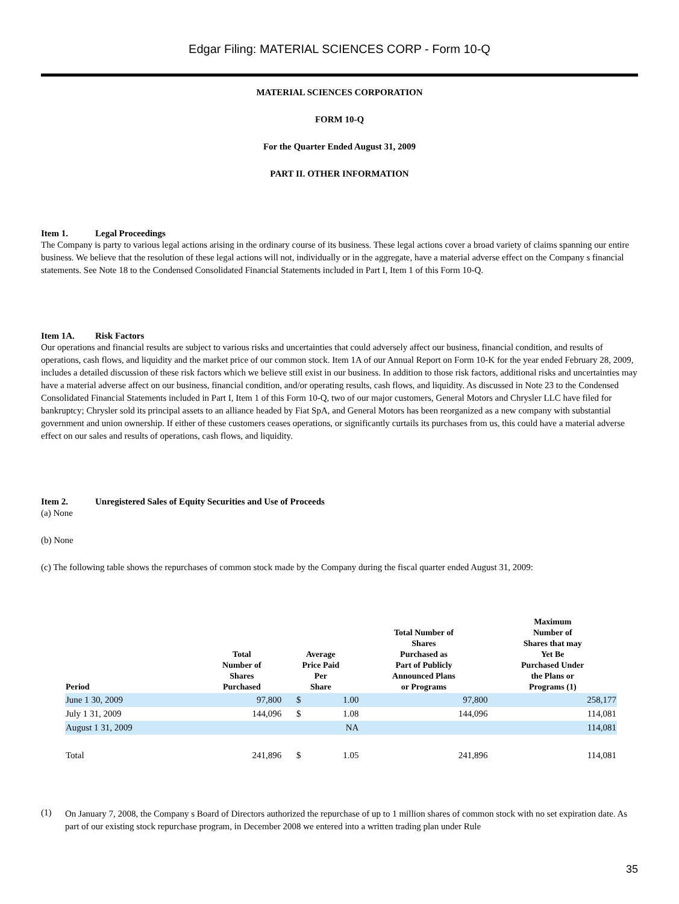Edgar Filing: MATERIAL SCIENCES CORP - Form 10-Q
MATERIAL SCIENCES CORPORATION
FORM 10-Q
For the Quarter Ended August 31, 2009
PART II. OTHER INFORMATION
Item 1. Legal Proceedings
The Company is party to various legal actions arising in the ordinary course of its business. These legal actions cover a broad variety of claims spanning our entire business. We believe that the resolution of these legal actions will not, individually or in the aggregate, have a material adverse effect on the Company s financial statements. See Note 18 to the Condensed Consolidated Financial Statements included in Part I, Item 1 of this Form 10-Q.
Item 1A. Risk Factors
Our operations and financial results are subject to various risks and uncertainties that could adversely affect our business, financial condition, and results of operations, cash flows, and liquidity and the market price of our common stock. Item 1A of our Annual Report on Form 10-K for the year ended February 28, 2009, includes a detailed discussion of these risk factors which we believe still exist in our business. In addition to those risk factors, additional risks and uncertainties may have a material adverse affect on our business, financial condition, and/or operating results, cash flows, and liquidity. As discussed in Note 23 to the Condensed Consolidated Financial Statements included in Part I, Item 1 of this Form 10-Q, two of our major customers, General Motors and Chrysler LLC have filed for bankruptcy; Chrysler sold its principal assets to an alliance headed by Fiat SpA, and General Motors has been reorganized as a new company with substantial government and union ownership. If either of these customers ceases operations, or significantly curtails its purchases from us, this could have a material adverse effect on our sales and results of operations, cash flows, and liquidity.
Item 2. Unregistered Sales of Equity Securities and Use of Proceeds
(a) None
(b) None
(c) The following table shows the repurchases of common stock made by the Company during the fiscal quarter ended August 31, 2009:
| Period | Total Number of Shares Purchased | Average Price Paid Per Share | | Total Number of Shares Purchased as Part of Publicly Announced Plans or Programs | Maximum Number of Shares that may Yet Be Purchased Under the Plans or Programs (1) |
| --- | --- | --- | --- | --- | --- |
| June 1 30, 2009 | 97,800 | $ | 1.00 | 97,800 | 258,177 |
| July 1 31, 2009 | 144,096 | $ | 1.08 | 144,096 | 114,081 |
| August 1 31, 2009 | | | NA | | 114,081 |
| Total | 241,896 | $ | 1.05 | 241,896 | 114,081 |
(1)
On January 7, 2008, the Company s Board of Directors authorized the repurchase of up to 1 million shares of common stock with no set expiration date. As part of our existing stock repurchase program, in December 2008 we entered into a written trading plan under Rule
35